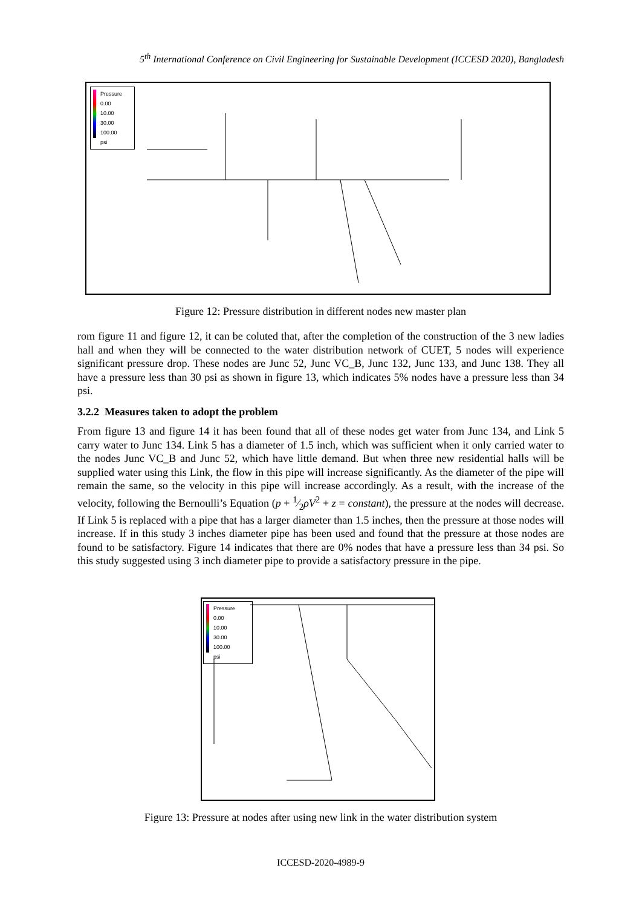5<sup>th</sup> International Conference on Civil Engineering for Sustainable Development (ICCESD 2020), Bangladesh
Pressure
0.00
10.00
30.00
100.00
psi
Figure 12: Pressure distribution in different nodes new master plan
rom figure 11 and figure 12, it can be coluted that, after the completion of the construction of the 3 new ladies hall and when they will be connected to the water distribution network of CUET, 5 nodes will experience significant pressure drop. These nodes are Junc 52, Junc VC_B, Junc 132, Junc 133, and Junc 138. They all have a pressure less than 30 psi as shown in figure 13, which indicates 5% nodes have a pressure less than 34 psi.
3.2.2 Measures taken to adopt the problem
From figure 13 and figure 14 it has been found that all of these nodes get water from Junc 134, and Link 5 carry water to Junc 134. Link 5 has a diameter of 1.5 inch, which was sufficient when it only carried water to the nodes Junc VC_B and Junc 52, which have little demand. But when three new residential halls will be supplied water using this Link, the flow in this pipe will increase significantly. As the diameter of the pipe will remain the same, so the velocity in this pipe will increase accordingly. As a result, with the increase of the velocity, following the Bernoulli’s Equation (p + 1⁄2ρV<sup>2</sup> + z = constant), the pressure at the nodes will decrease. If Link 5 is replaced with a pipe that has a larger diameter than 1.5 inches, then the pressure at those nodes will increase. If in this study 3 inches diameter pipe has been used and found that the pressure at those nodes are found to be satisfactory. Figure 14 indicates that there are 0% nodes that have a pressure less than 34 psi. So this study suggested using 3 inch diameter pipe to provide a satisfactory pressure in the pipe.
Pressure
0.00
10.00
30.00
100.00
psi
Figure 13: Pressure at nodes after using new link in the water distribution system
ICCESD-2020-4989-9